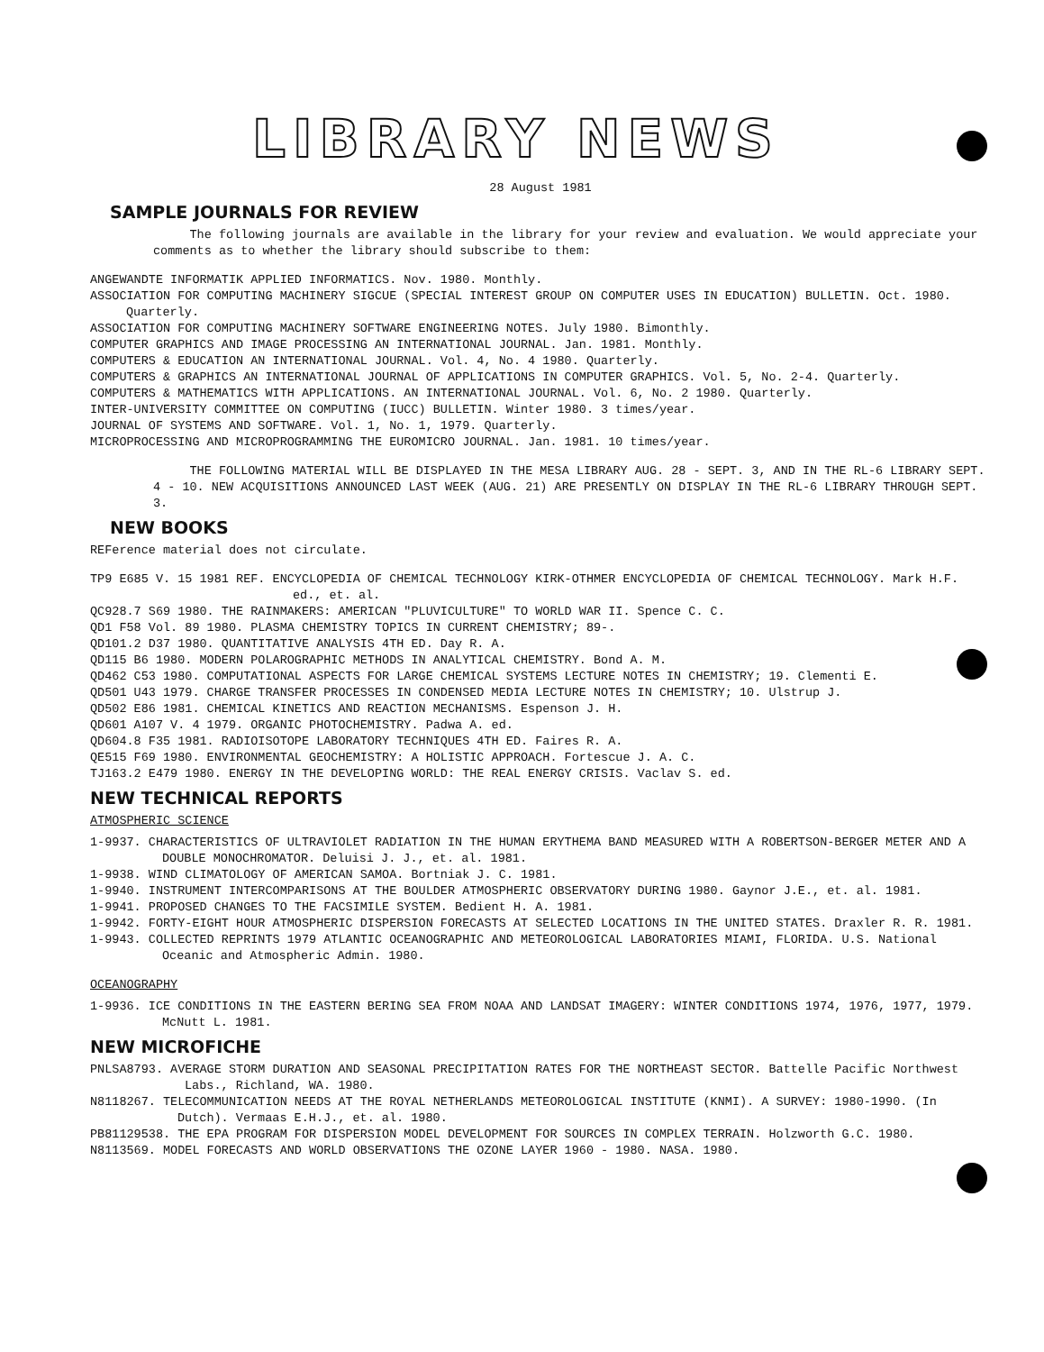LIBRARY NEWS
28 August 1981
SAMPLE JOURNALS FOR REVIEW
The following journals are available in the library for your review and evaluation. We would appreciate your comments as to whether the library should subscribe to them:
ANGEWANDTE INFORMATIK APPLIED INFORMATICS. Nov. 1980. Monthly.
ASSOCIATION FOR COMPUTING MACHINERY SIGCUE (SPECIAL INTEREST GROUP ON COMPUTER USES IN EDUCATION) BULLETIN. Oct. 1980. Quarterly.
ASSOCIATION FOR COMPUTING MACHINERY SOFTWARE ENGINEERING NOTES. July 1980. Bimonthly.
COMPUTER GRAPHICS AND IMAGE PROCESSING AN INTERNATIONAL JOURNAL. Jan. 1981. Monthly.
COMPUTERS & EDUCATION AN INTERNATIONAL JOURNAL. Vol. 4, No. 4 1980. Quarterly.
COMPUTERS & GRAPHICS AN INTERNATIONAL JOURNAL OF APPLICATIONS IN COMPUTER GRAPHICS. Vol. 5, No. 2-4. Quarterly.
COMPUTERS & MATHEMATICS WITH APPLICATIONS. AN INTERNATIONAL JOURNAL. Vol. 6, No. 2 1980. Quarterly.
INTER-UNIVERSITY COMMITTEE ON COMPUTING (IUCC) BULLETIN. Winter 1980. 3 times/year.
JOURNAL OF SYSTEMS AND SOFTWARE. Vol. 1, No. 1, 1979. Quarterly.
MICROPROCESSING AND MICROPROGRAMMING THE EUROMICRO JOURNAL. Jan. 1981. 10 times/year.
THE FOLLOWING MATERIAL WILL BE DISPLAYED IN THE MESA LIBRARY AUG. 28 - SEPT. 3, AND IN THE RL-6 LIBRARY SEPT. 4 - 10. NEW ACQUISITIONS ANNOUNCED LAST WEEK (AUG. 21) ARE PRESENTLY ON DISPLAY IN THE RL-6 LIBRARY THROUGH SEPT. 3.
NEW BOOKS
REFerence material does not circulate.
TP9 E685 V. 15 1981 REF. ENCYCLOPEDIA OF CHEMICAL TECHNOLOGY KIRK-OTHMER ENCYCLOPEDIA OF CHEMICAL TECHNOLOGY. Mark H.F. ed., et. al.
QC928.7 S69 1980. THE RAINMAKERS: AMERICAN "PLUVICULTURE" TO WORLD WAR II. Spence C. C.
QD1 F58 Vol. 89 1980. PLASMA CHEMISTRY TOPICS IN CURRENT CHEMISTRY; 89-.
QD101.2 D37 1980. QUANTITATIVE ANALYSIS 4TH ED. Day R. A.
QD115 B6 1980. MODERN POLAROGRAPHIC METHODS IN ANALYTICAL CHEMISTRY. Bond A. M.
QD462 C53 1980. COMPUTATIONAL ASPECTS FOR LARGE CHEMICAL SYSTEMS LECTURE NOTES IN CHEMISTRY; 19. Clementi E.
QD501 U43 1979. CHARGE TRANSFER PROCESSES IN CONDENSED MEDIA LECTURE NOTES IN CHEMISTRY; 10. Ulstrup J.
QD502 E86 1981. CHEMICAL KINETICS AND REACTION MECHANISMS. Espenson J. H.
QD601 A107 V. 4 1979. ORGANIC PHOTOCHEMISTRY. Padwa A. ed.
QD604.8 F35 1981. RADIOISOTOPE LABORATORY TECHNIQUES 4TH ED. Faires R. A.
QE515 F69 1980. ENVIRONMENTAL GEOCHEMISTRY: A HOLISTIC APPROACH. Fortescue J. A. C.
TJ163.2 E479 1980. ENERGY IN THE DEVELOPING WORLD: THE REAL ENERGY CRISIS. Vaclav S. ed.
NEW TECHNICAL REPORTS
ATMOSPHERIC SCIENCE
1-9937. CHARACTERISTICS OF ULTRAVIOLET RADIATION IN THE HUMAN ERYTHEMA BAND MEASURED WITH A ROBERTSON-BERGER METER AND A DOUBLE MONOCHROMATOR. Deluisi J. J., et. al. 1981.
1-9938. WIND CLIMATOLOGY OF AMERICAN SAMOA. Bortniak J. C. 1981.
1-9940. INSTRUMENT INTERCOMPARISONS AT THE BOULDER ATMOSPHERIC OBSERVATORY DURING 1980. Gaynor J.E., et. al. 1981.
1-9941. PROPOSED CHANGES TO THE FACSIMILE SYSTEM. Bedient H. A. 1981.
1-9942. FORTY-EIGHT HOUR ATMOSPHERIC DISPERSION FORECASTS AT SELECTED LOCATIONS IN THE UNITED STATES. Draxler R. R. 1981.
1-9943. COLLECTED REPRINTS 1979 ATLANTIC OCEANOGRAPHIC AND METEOROLOGICAL LABORATORIES MIAMI, FLORIDA. U.S. National Oceanic and Atmospheric Admin. 1980.
OCEANOGRAPHY
1-9936. ICE CONDITIONS IN THE EASTERN BERING SEA FROM NOAA AND LANDSAT IMAGERY: WINTER CONDITIONS 1974, 1976, 1977, 1979. McNutt L. 1981.
NEW MICROFICHE
PNLSA8793. AVERAGE STORM DURATION AND SEASONAL PRECIPITATION RATES FOR THE NORTHEAST SECTOR. Battelle Pacific Northwest Labs., Richland, WA. 1980.
N8118267. TELECOMMUNICATION NEEDS AT THE ROYAL NETHERLANDS METEOROLOGICAL INSTITUTE (KNMI). A SURVEY: 1980-1990. (In Dutch). Vermaas E.H.J., et. al. 1980.
PB81129538. THE EPA PROGRAM FOR DISPERSION MODEL DEVELOPMENT FOR SOURCES IN COMPLEX TERRAIN. Holzworth G.C. 1980.
N8113569. MODEL FORECASTS AND WORLD OBSERVATIONS THE OZONE LAYER 1960 - 1980. NASA. 1980.